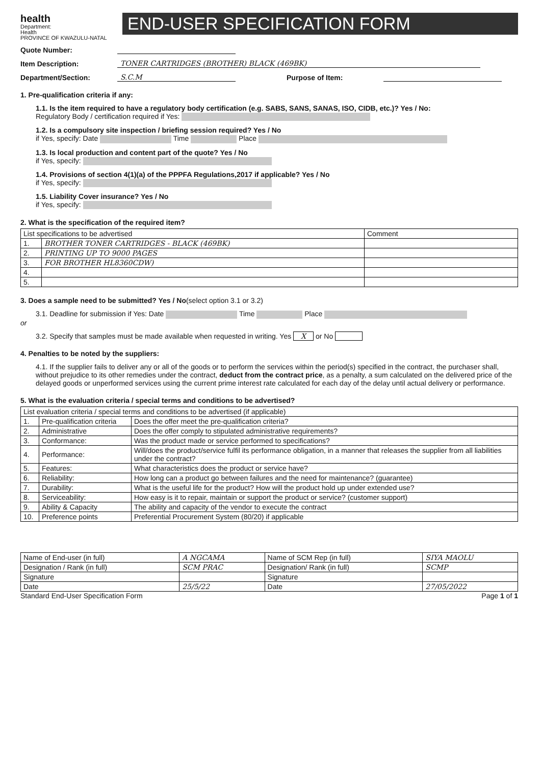health
Department:
Health
PROVINCE OF KWAZULU-NATAL
END-USER SPECIFICATION FORM
Quote Number:
Item Description: TONER CARTRIDGES (BROTHER) BLACK (469BK)
Department/Section: S.C.M Purpose of Item:
1. Pre-qualification criteria if any:
1.1. Is the item required to have a regulatory body certification (e.g. SABS, SANS, SANAS, ISO, CIDB, etc.)? Yes / No:
Regulatory Body / certification required if Yes:
1.2. Is a compulsory site inspection / briefing session required? Yes / No
if Yes, specify: Date Time Place
1.3. Is local production and content part of the quote? Yes / No
if Yes, specify:
1.4. Provisions of section 4(1)(a) of the PPPFA Regulations,2017 if applicable? Yes / No
if Yes, specify:
1.5. Liability Cover insurance? Yes / No
if Yes, specify:
2. What is the specification of the required item?
| List specifications to be advertised | | Comment |
| 1. | BROTHER TONER CARTRIDGES - BLACK (469BK) | |
| 2. | PRINTING UP TO 9000 PAGES | |
| 3. | FOR BROTHER HL8360CDW) | |
| 4. | | |
| 5. | | |
3. Does a sample need to be submitted? Yes / No(select option 3.1 or 3.2)
3.1. Deadline for submission if Yes: Date Time Place
or
3.2. Specify that samples must be made available when requested in writing. Yes X or No
4. Penalties to be noted by the suppliers:
4.1. If the supplier fails to deliver any or all of the goods or to perform the services within the period(s) specified in the contract, the purchaser shall, without prejudice to its other remedies under the contract, deduct from the contract price, as a penalty, a sum calculated on the delivered price of the delayed goods or unperformed services using the current prime interest rate calculated for each day of the delay until actual delivery or performance.
5. What is the evaluation criteria / special terms and conditions to be advertised?
| List evaluation criteria / special terms and conditions to be advertised (if applicable) | | |
| 1. | Pre-qualification criteria | Does the offer meet the pre-qualification criteria? |
| 2. | Administrative | Does the offer comply to stipulated administrative requirements? |
| 3. | Conformance: | Was the product made or service performed to specifications? |
| 4. | Performance: | Will/does the product/service fulfil its performance obligation, in a manner that releases the supplier from all liabilities under the contract? |
| 5. | Features: | What characteristics does the product or service have? |
| 6. | Reliability: | How long can a product go between failures and the need for maintenance? (guarantee) |
| 7. | Durability: | What is the useful life for the product? How will the product hold up under extended use? |
| 8. | Serviceability: | How easy is it to repair, maintain or support the product or service? (customer support) |
| 9. | Ability & Capacity | The ability and capacity of the vendor to execute the contract |
| 10. | Preference points | Preferential Procurement System (80/20) if applicable |
| Name of End-user (in full) | A NGCAMA | Name of SCM Rep (in full) | SIYA MAOLU |
| Designation / Rank (in full) | SCM PRAC | Designation/ Rank (in full) | SCMP |
| Signature | | Signature | |
| Date | 25/5/22 | Date | 27/05/2022 |
Standard End-User Specification Form Page 1 of 1